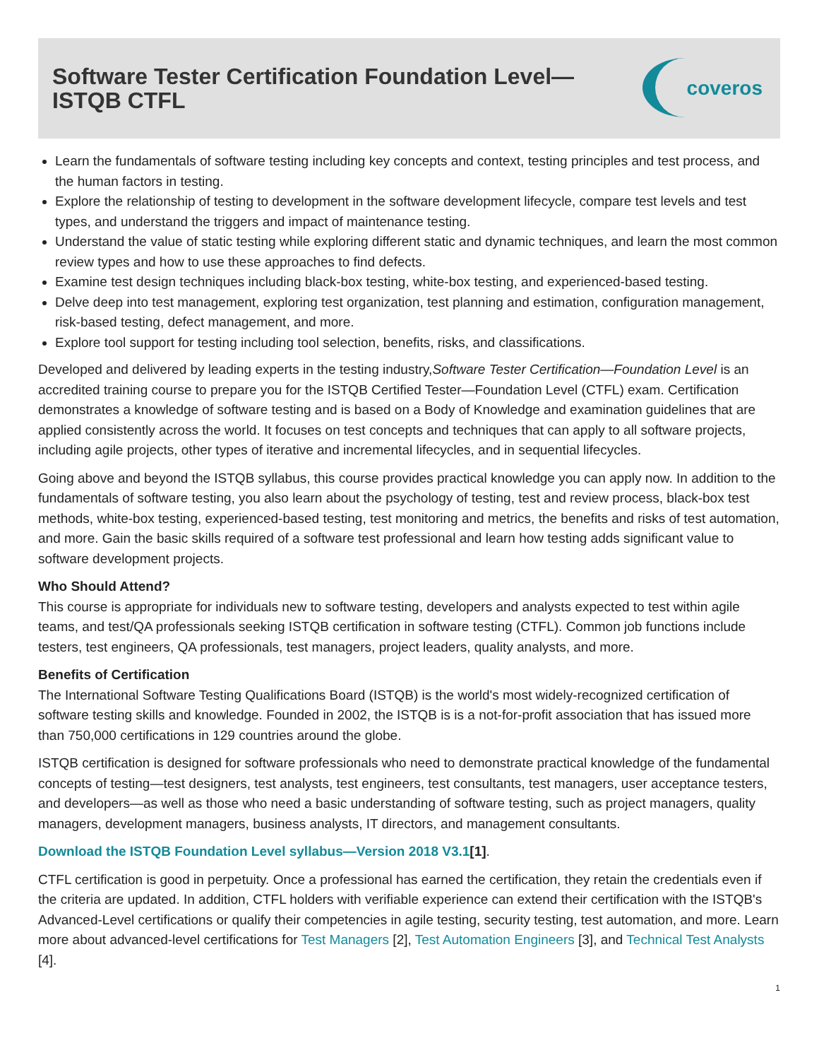Software Tester Certification Foundation Level—
ISTQB CTFL
coveros
Learn the fundamentals of software testing including key concepts and context, testing principles and test process, and the human factors in testing.
Explore the relationship of testing to development in the software development lifecycle, compare test levels and test types, and understand the triggers and impact of maintenance testing.
Understand the value of static testing while exploring different static and dynamic techniques, and learn the most common review types and how to use these approaches to find defects.
Examine test design techniques including black-box testing, white-box testing, and experienced-based testing.
Delve deep into test management, exploring test organization, test planning and estimation, configuration management, risk-based testing, defect management, and more.
Explore tool support for testing including tool selection, benefits, risks, and classifications.
Developed and delivered by leading experts in the testing industry,Software Tester Certification—Foundation Level is an accredited training course to prepare you for the ISTQB Certified Tester—Foundation Level (CTFL) exam. Certification demonstrates a knowledge of software testing and is based on a Body of Knowledge and examination guidelines that are applied consistently across the world. It focuses on test concepts and techniques that can apply to all software projects, including agile projects, other types of iterative and incremental lifecycles, and in sequential lifecycles.
Going above and beyond the ISTQB syllabus, this course provides practical knowledge you can apply now. In addition to the fundamentals of software testing, you also learn about the psychology of testing, test and review process, black-box test methods, white-box testing, experienced-based testing, test monitoring and metrics, the benefits and risks of test automation, and more. Gain the basic skills required of a software test professional and learn how testing adds significant value to software development projects.
Who Should Attend?
This course is appropriate for individuals new to software testing, developers and analysts expected to test within agile teams, and test/QA professionals seeking ISTQB certification in software testing (CTFL). Common job functions include testers, test engineers, QA professionals, test managers, project leaders, quality analysts, and more.
Benefits of Certification
The International Software Testing Qualifications Board (ISTQB) is the world's most widely-recognized certification of software testing skills and knowledge. Founded in 2002, the ISTQB is is a not-for-profit association that has issued more than 750,000 certifications in 129 countries around the globe.
ISTQB certification is designed for software professionals who need to demonstrate practical knowledge of the fundamental concepts of testing—test designers, test analysts, test engineers, test consultants, test managers, user acceptance testers, and developers—as well as those who need a basic understanding of software testing, such as project managers, quality managers, development managers, business analysts, IT directors, and management consultants.
Download the ISTQB Foundation Level syllabus—Version 2018 V3.1[1].
CTFL certification is good in perpetuity. Once a professional has earned the certification, they retain the credentials even if the criteria are updated. In addition, CTFL holders with verifiable experience can extend their certification with the ISTQB's Advanced-Level certifications or qualify their competencies in agile testing, security testing, test automation, and more. Learn more about advanced-level certifications for Test Managers [2], Test Automation Engineers [3], and Technical Test Analysts [4].
1